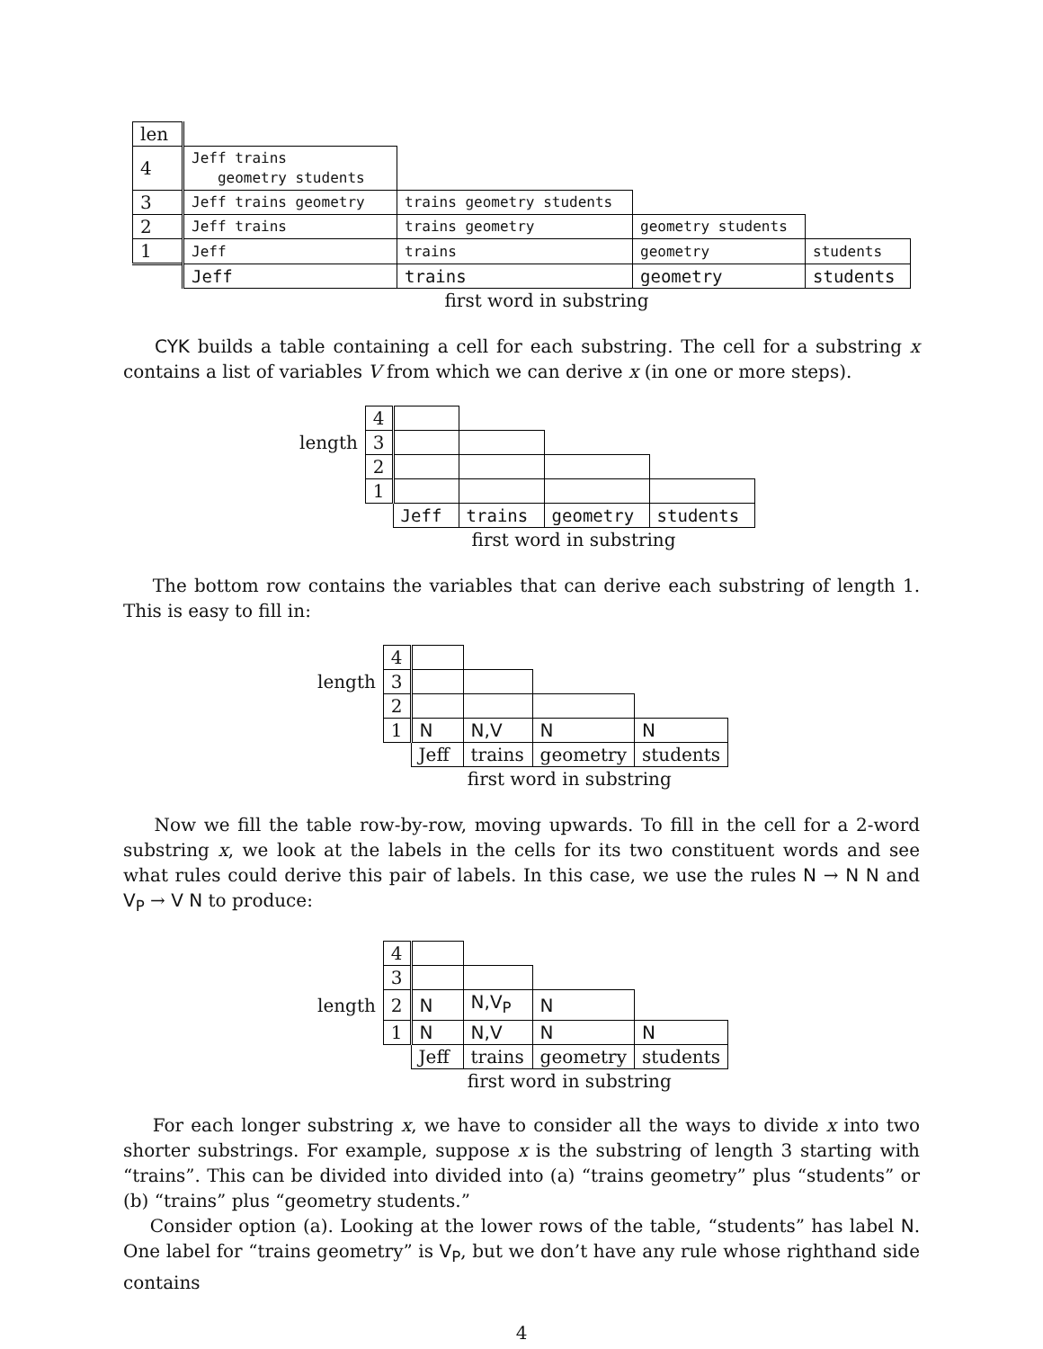| len | | | | |
| 4 | Jeff trains geometry students | | | |
| 3 | Jeff trains geometry | trains geometry students | | |
| 2 | Jeff trains | trains geometry | geometry students | |
| 1 | Jeff | trains | geometry | students |
| | Jeff | trains | geometry | students |
| | first word in substring | | | |
CYK builds a table containing a cell for each substring. The cell for a substring x contains a list of variables V from which we can derive x (in one or more steps).
| | 4 | | | | |
| length | 3 | | | | |
| | 2 | | | | |
| | 1 | | | | |
| | | Jeff | trains | geometry | students |
| | | first word in substring | | | |
The bottom row contains the variables that can derive each substring of length 1. This is easy to fill in:
| | 4 | | | | |
| length | 3 | | | | |
| | 2 | | | | |
| | 1 | N | N,V | N | N |
| | | Jeff | trains | geometry | students |
| | | first word in substring | | | |
Now we fill the table row-by-row, moving upwards. To fill in the cell for a 2-word substring x, we look at the labels in the cells for its two constituent words and see what rules could derive this pair of labels. In this case, we use the rules N → N N and V<sub>P</sub> → V N to produce:
| | 4 | | | | |
| | 3 | | | | |
| length | 2 | N | N,V<sub>P</sub> | N | |
| | 1 | N | N,V | N | N |
| | | Jeff | trains | geometry | students |
| | | first word in substring | | | |
For each longer substring x, we have to consider all the ways to divide x into two shorter substrings. For example, suppose x is the substring of length 3 starting with “trains”. This can be divided into divided into (a) “trains geometry” plus “students” or (b) “trains” plus “geometry students.”
Consider option (a). Looking at the lower rows of the table, “students” has label N. One label for “trains geometry” is V<sub>P</sub>, but we don’t have any rule whose righthand side contains
4